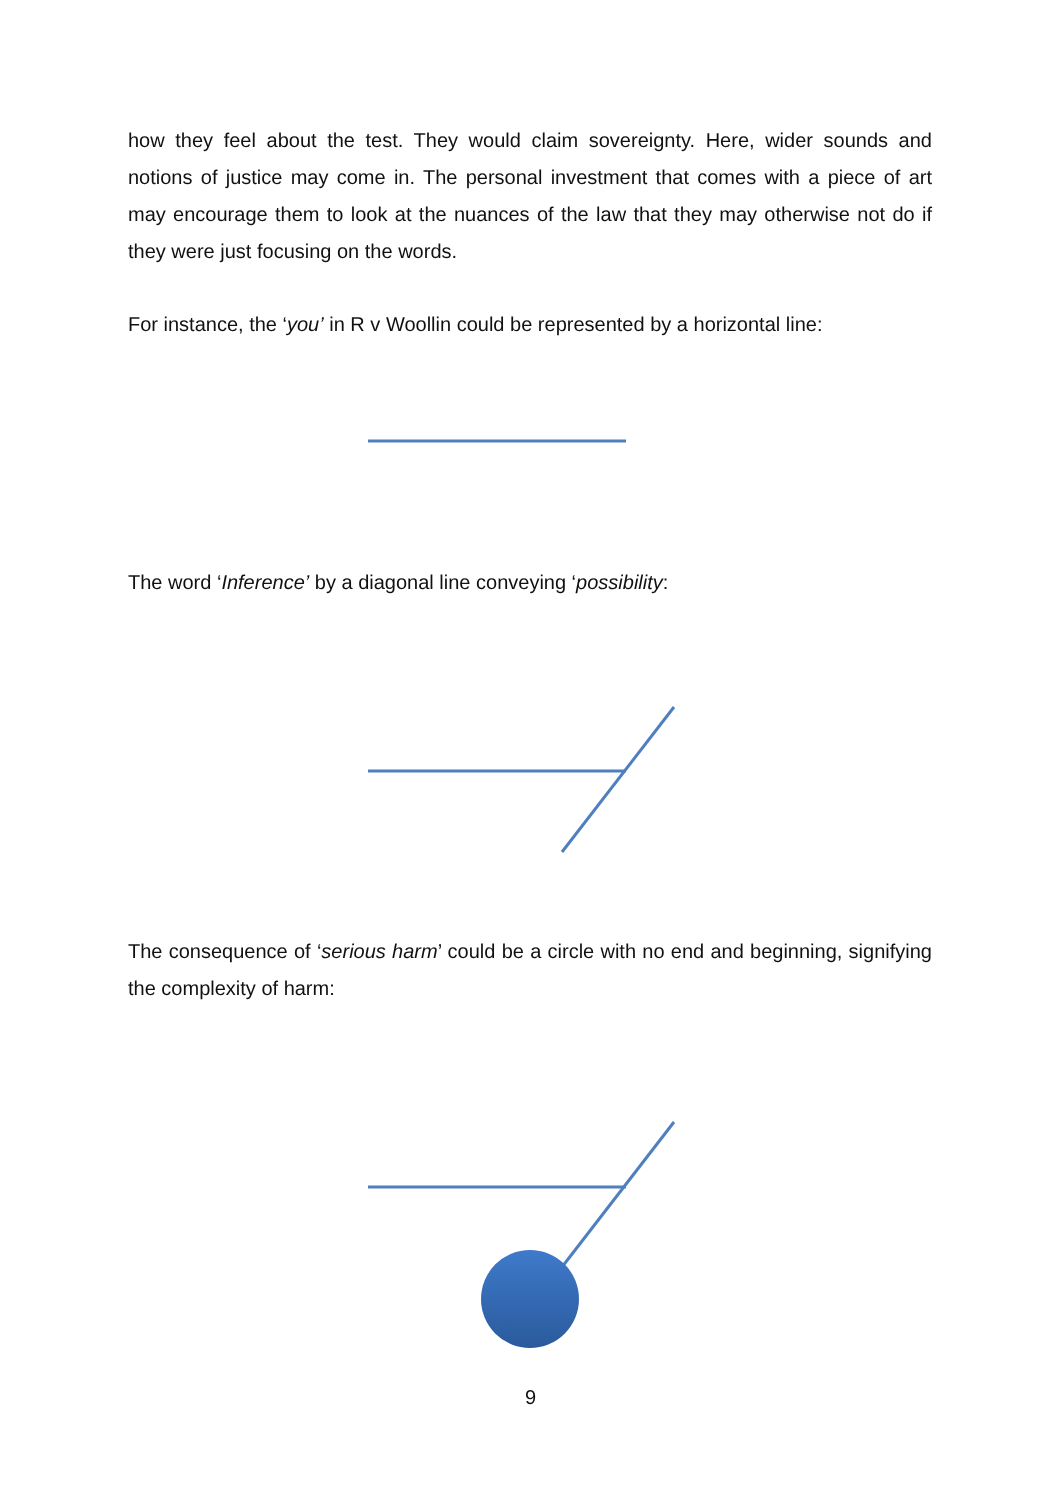how they feel about the test. They would claim sovereignty. Here, wider sounds and notions of justice may come in. The personal investment that comes with a piece of art may encourage them to look at the nuances of the law that they may otherwise not do if they were just focusing on the words.
For instance, the ‘you’ in R v Woollin could be represented by a horizontal line:
The word ‘Inference’ by a diagonal line conveying ‘possibility:
The consequence of ‘serious harm’ could be a circle with no end and beginning, signifying the complexity of harm:
9